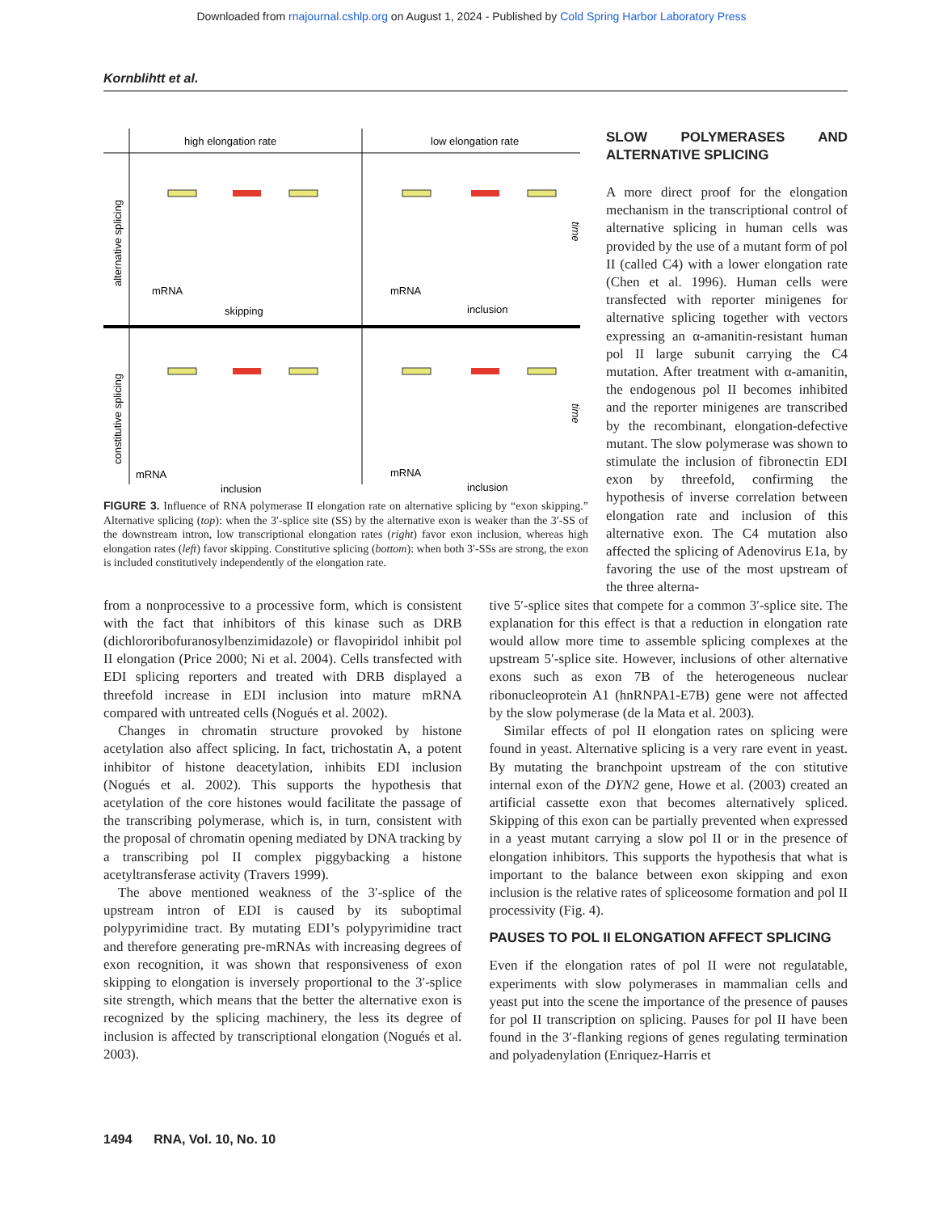Downloaded from rnajournal.cshlp.org on August 1, 2024 - Published by Cold Spring Harbor Laboratory Press
Kornblihtt et al.
high elongation rate
low elongation rate
alternative splicing
constitutive splicing
mRNA
skipping
mRNA
inclusion
mRNA
inclusion
mRNA
inclusion
time
time
FIGURE 3. Influence of RNA polymerase II elongation rate on alternative splicing by “exon skipping.” Alternative splicing (top): when the 3′-splice site (SS) by the alternative exon is weaker than the 3′-SS of the downstream intron, low transcriptional elongation rates (right) favor exon inclusion, whereas high elongation rates (left) favor skipping. Constitutive splicing (bottom): when both 3′-SSs are strong, the exon is included constitutively independently of the elongation rate.
SLOW POLYMERASES AND ALTERNATIVE SPLICING
A more direct proof for the elongation mechanism in the transcriptional control of alternative splicing in human cells was provided by the use of a mutant form of pol II (called C4) with a lower elongation rate (Chen et al. 1996). Human cells were transfected with reporter minigenes for alternative splicing together with vectors expressing an α-amanitin-resistant human pol II large subunit carrying the C4 mutation. After treatment with α-amanitin, the endogenous pol II becomes inhibited and the reporter minigenes are transcribed by the recombinant, elongation-defective mutant. The slow polymerase was shown to stimulate the inclusion of fibronectin EDI exon by threefold, confirming the hypothesis of inverse correlation between elongation rate and inclusion of this alternative exon. The C4 mutation also affected the splicing of Adenovirus E1a, by favoring the use of the most upstream of the three alterna-
from a nonprocessive to a processive form, which is consistent with the fact that inhibitors of this kinase such as DRB (dichlororibofuranosylbenzimidazole) or flavopiridol inhibit pol II elongation (Price 2000; Ni et al. 2004). Cells transfected with EDI splicing reporters and treated with DRB displayed a threefold increase in EDI inclusion into mature mRNA compared with untreated cells (Nogués et al. 2002).
Changes in chromatin structure provoked by histone acetylation also affect splicing. In fact, trichostatin A, a potent inhibitor of histone deacetylation, inhibits EDI inclusion (Nogués et al. 2002). This supports the hypothesis that acetylation of the core histones would facilitate the passage of the transcribing polymerase, which is, in turn, consistent with the proposal of chromatin opening mediated by DNA tracking by a transcribing pol II complex piggybacking a histone acetyltransferase activity (Travers 1999).
The above mentioned weakness of the 3′-splice of the upstream intron of EDI is caused by its suboptimal polypyrimidine tract. By mutating EDI’s polypyrimidine tract and therefore generating pre-mRNAs with increasing degrees of exon recognition, it was shown that responsiveness of exon skipping to elongation is inversely proportional to the 3′-splice site strength, which means that the better the alternative exon is recognized by the splicing machinery, the less its degree of inclusion is affected by transcriptional elongation (Nogués et al. 2003).
tive 5′-splice sites that compete for a common 3′-splice site. The explanation for this effect is that a reduction in elongation rate would allow more time to assemble splicing complexes at the upstream 5′-splice site. However, inclusions of other alternative exons such as exon 7B of the heterogeneous nuclear ribonucleoprotein A1 (hnRNPA1-E7B) gene were not affected by the slow polymerase (de la Mata et al. 2003).
Similar effects of pol II elongation rates on splicing were found in yeast. Alternative splicing is a very rare event in yeast. By mutating the branchpoint upstream of the con stitutive internal exon of the DYN2 gene, Howe et al. (2003) created an artificial cassette exon that becomes alternatively spliced. Skipping of this exon can be partially prevented when expressed in a yeast mutant carrying a slow pol II or in the presence of elongation inhibitors. This supports the hypothesis that what is important to the balance between exon skipping and exon inclusion is the relative rates of spliceosome formation and pol II processivity (Fig. 4).
PAUSES TO POL II ELONGATION AFFECT SPLICING
Even if the elongation rates of pol II were not regulatable, experiments with slow polymerases in mammalian cells and yeast put into the scene the importance of the presence of pauses for pol II transcription on splicing. Pauses for pol II have been found in the 3′-flanking regions of genes regulating termination and polyadenylation (Enriquez-Harris et
1494 RNA, Vol. 10, No. 10